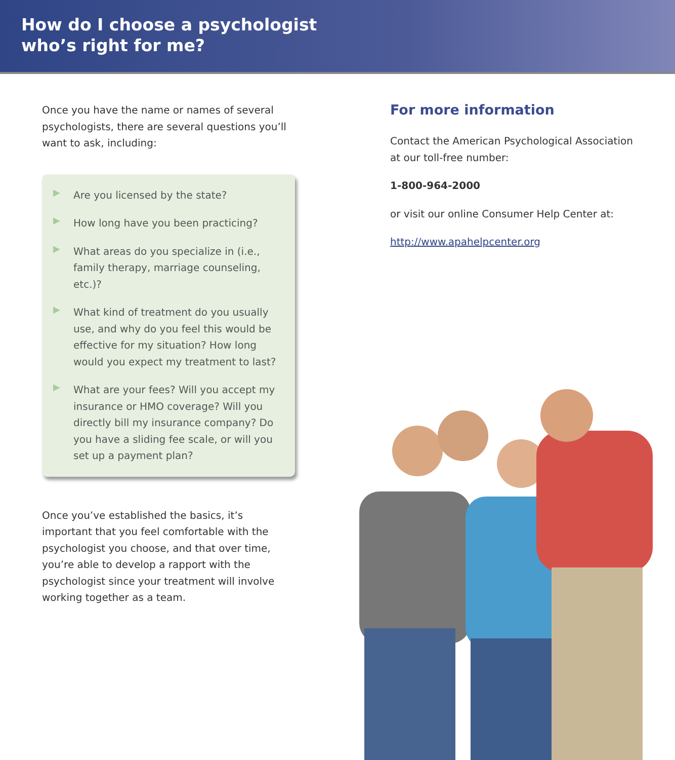How do I choose a psychologist
who’s right for me?
Once you have the name or names of several psychologists, there are several questions you’ll want to ask, including:
▶
Are you licensed by the state?
▶
How long have you been practicing?
▶
What areas do you specialize in (i.e., family therapy, marriage counseling, etc.)?
▶
What kind of treatment do you usually use, and why do you feel this would be effective for my situation? How long would you expect my treatment to last?
▶
What are your fees? Will you accept my insurance or HMO coverage? Will you directly bill my insurance company? Do you have a sliding fee scale, or will you set up a payment plan?
Once you’ve established the basics, it’s important that you feel comfortable with the psychologist you choose, and that over time, you’re able to develop a rapport with the psychologist since your treatment will involve working together as a team.
For more information
Contact the American Psychological Association at our toll-free number:
1-800-964-2000
or visit our online Consumer Help Center at:
http://www.apahelpcenter.org